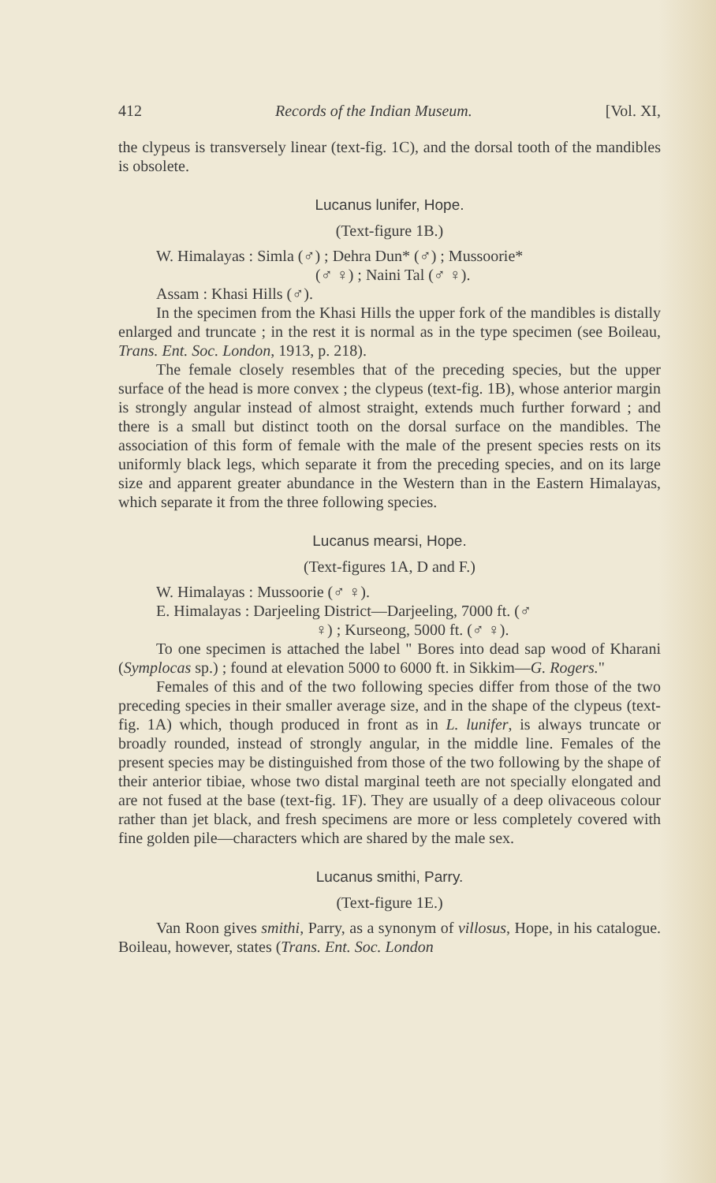412 Records of the Indian Museum. [Vol. XI,
the clypeus is transversely linear (text-fig. 1C), and the dorsal tooth of the mandibles is obsolete.
Lucanus lunifer, Hope.
(Text-figure 1B.)
W. Himalayas : Simla (♂) ; Dehra Dun* (♂) ; Mussoorie*
(♂ ♀) ; Naini Tal (♂ ♀).
Assam : Khasi Hills (♂).
In the specimen from the Khasi Hills the upper fork of the mandibles is distally enlarged and truncate ; in the rest it is normal as in the type specimen (see Boileau, Trans. Ent. Soc. London, 1913, p. 218).
The female closely resembles that of the preceding species, but the upper surface of the head is more convex ; the clypeus (text-fig. 1B), whose anterior margin is strongly angular instead of almost straight, extends much further forward ; and there is a small but distinct tooth on the dorsal surface on the mandibles. The association of this form of female with the male of the present species rests on its uniformly black legs, which separate it from the preceding species, and on its large size and apparent greater abundance in the Western than in the Eastern Himalayas, which separate it from the three following species.
Lucanus mearsi, Hope.
(Text-figures 1A, D and F.)
W. Himalayas : Mussoorie (♂ ♀).
E. Himalayas : Darjeeling District—Darjeeling, 7000 ft. (♂
♀) ; Kurseong, 5000 ft. (♂ ♀).
To one specimen is attached the label " Bores into dead sap wood of Kharani (Symplocas sp.) ; found at elevation 5000 to 6000 ft. in Sikkim—G. Rogers."
Females of this and of the two following species differ from those of the two preceding species in their smaller average size, and in the shape of the clypeus (text-fig. 1A) which, though produced in front as in L. lunifer, is always truncate or broadly rounded, instead of strongly angular, in the middle line. Females of the present species may be distinguished from those of the two following by the shape of their anterior tibiae, whose two distal marginal teeth are not specially elongated and are not fused at the base (text-fig. 1F). They are usually of a deep olivaceous colour rather than jet black, and fresh specimens are more or less completely covered with fine golden pile—characters which are shared by the male sex.
Lucanus smithi, Parry.
(Text-figure 1E.)
Van Roon gives smithi, Parry, as a synonym of villosus, Hope, in his catalogue. Boileau, however, states (Trans. Ent. Soc. London